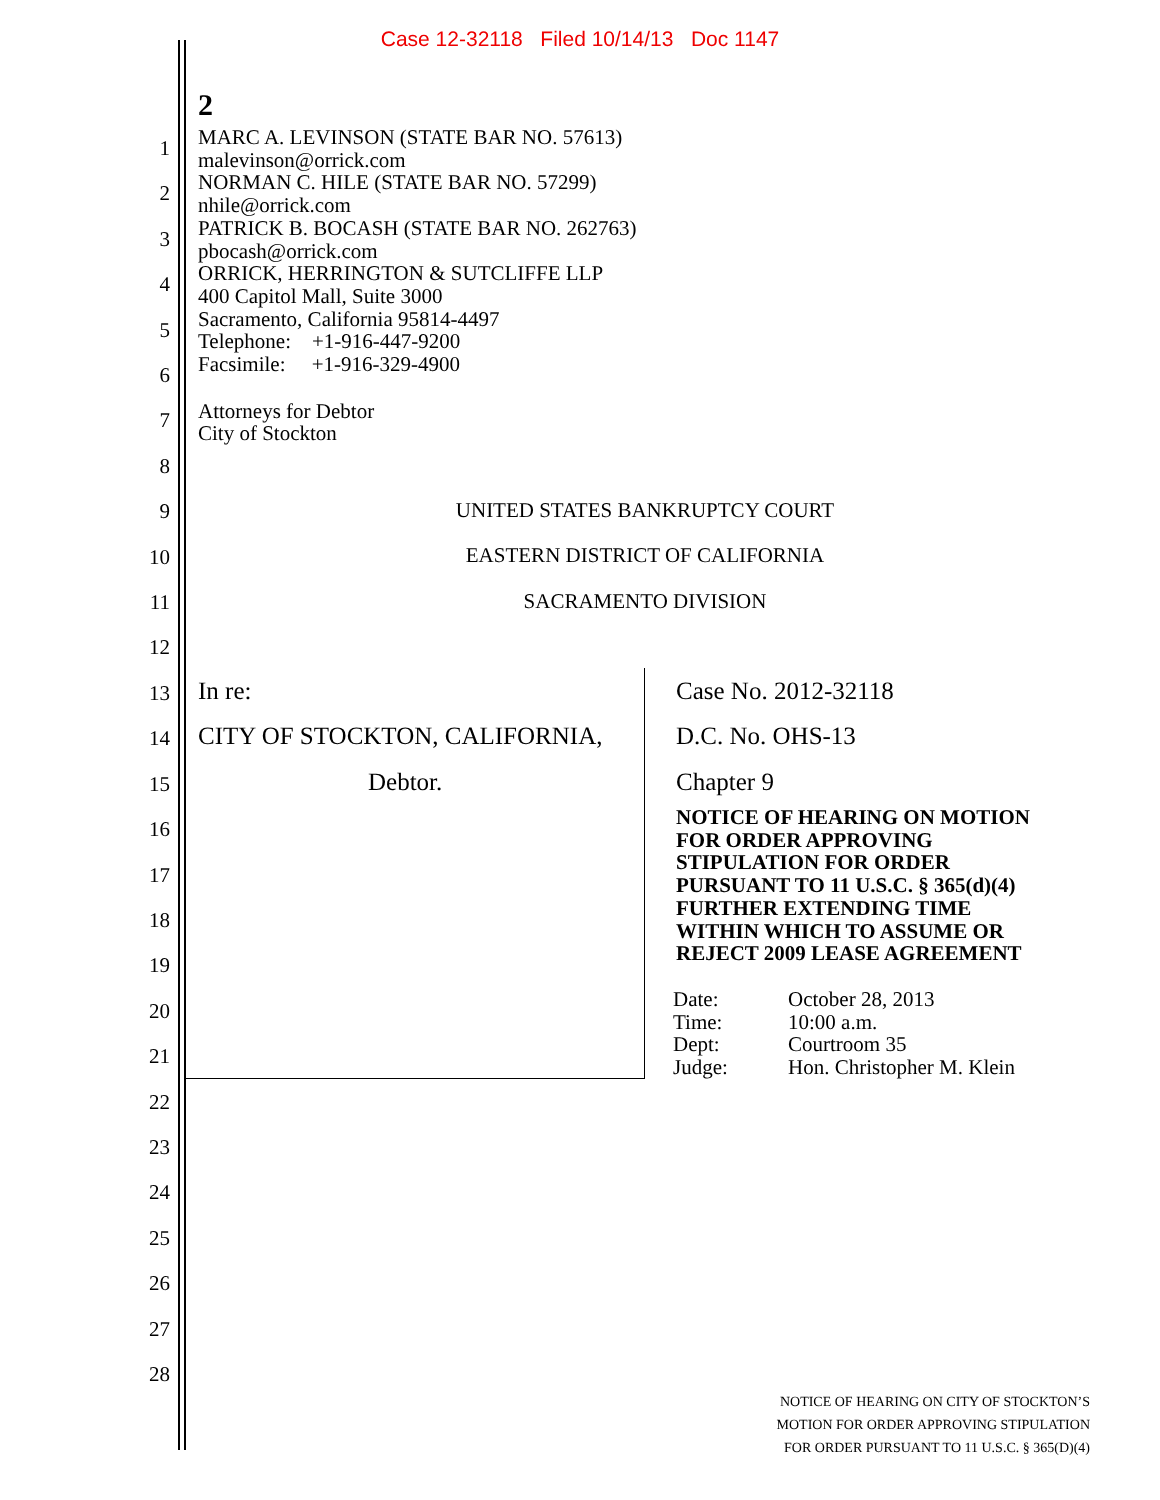Case 12-32118 Filed 10/14/13 Doc 1147
2
1
2
3
4
5
6
7
8
9
10
11
12
13
14
15
16
17
18
19
20
21
22
23
24
25
26
27
28
MARC A. LEVINSON (STATE BAR NO. 57613)
malevinson@orrick.com
NORMAN C. HILE (STATE BAR NO. 57299)
nhile@orrick.com
PATRICK B. BOCASH (STATE BAR NO. 262763)
pbocash@orrick.com
ORRICK, HERRINGTON & SUTCLIFFE LLP
400 Capitol Mall, Suite 3000
Sacramento, California 95814-4497
Telephone: +1-916-447-9200
Facsimile: +1-916-329-4900
Attorneys for Debtor
City of Stockton
UNITED STATES BANKRUPTCY COURT
EASTERN DISTRICT OF CALIFORNIA
SACRAMENTO DIVISION
In re:
CITY OF STOCKTON, CALIFORNIA,
Debtor.
Case No. 2012-32118
D.C. No. OHS-13
Chapter 9
NOTICE OF HEARING ON MOTION
FOR ORDER APPROVING
STIPULATION FOR ORDER
PURSUANT TO 11 U.S.C. § 365(d)(4)
FURTHER EXTENDING TIME
WITHIN WHICH TO ASSUME OR
REJECT 2009 LEASE AGREEMENT
| Date: | October 28, 2013 |
| Time: | 10:00 a.m. |
| Dept: | Courtroom 35 |
| Judge: | Hon. Christopher M. Klein |
NOTICE OF HEARING ON CITY OF STOCKTON’S
MOTION FOR ORDER APPROVING STIPULATION
FOR ORDER PURSUANT TO 11 U.S.C. § 365(D)(4)